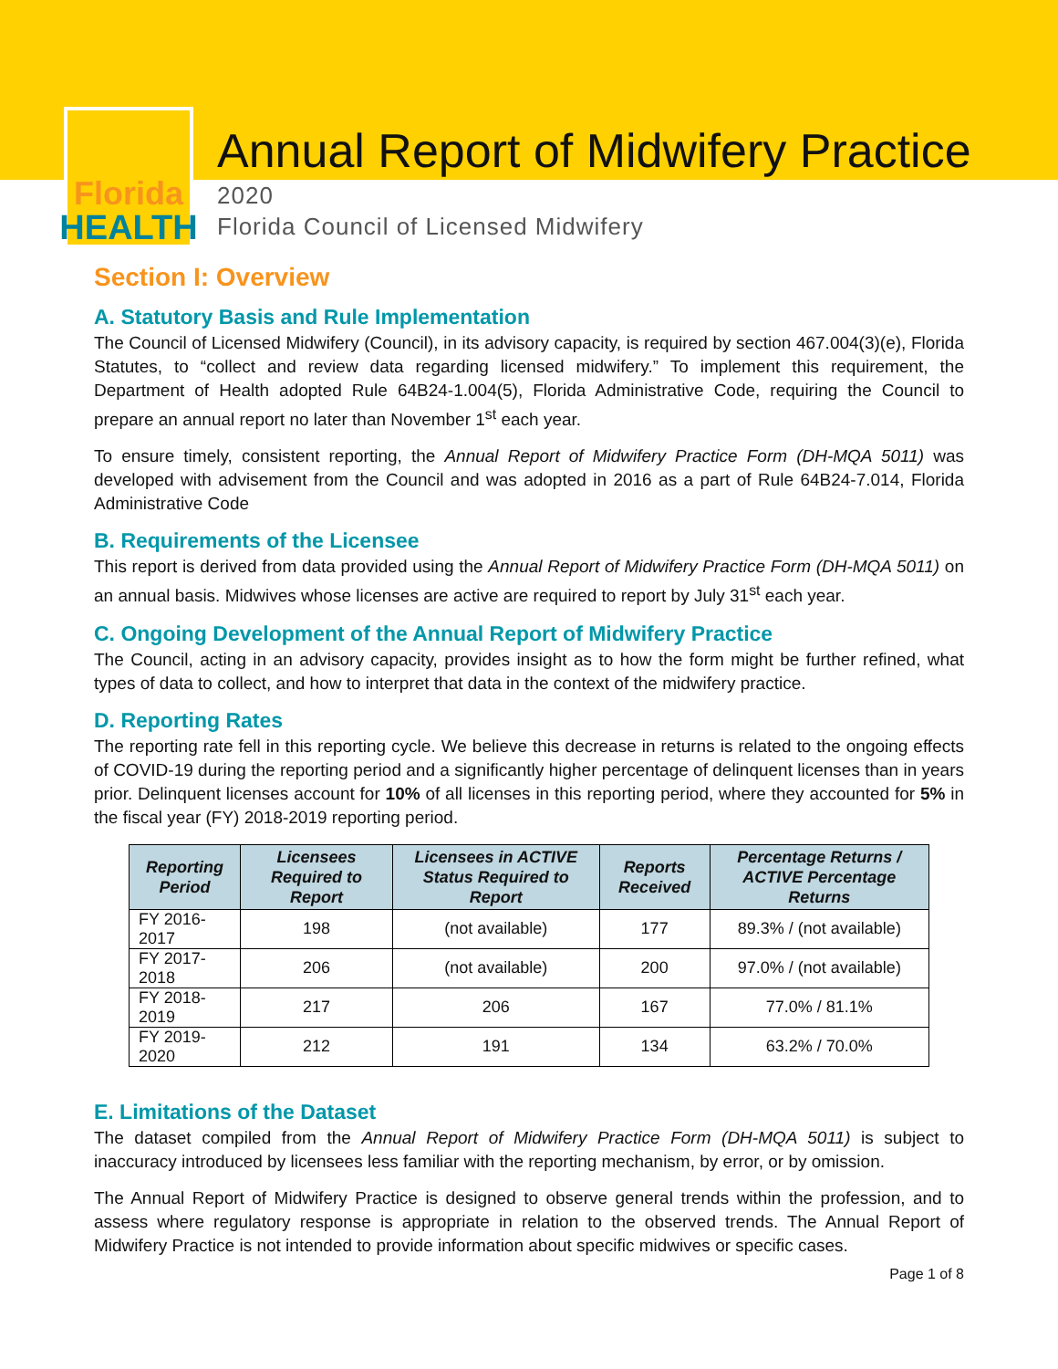Florida
HEALTH
Annual Report of Midwifery Practice
2020
Florida Council of Licensed Midwifery
Section I: Overview
A. Statutory Basis and Rule Implementation
The Council of Licensed Midwifery (Council), in its advisory capacity, is required by section 467.004(3)(e), Florida Statutes, to “collect and review data regarding licensed midwifery.” To implement this requirement, the Department of Health adopted Rule 64B24-1.004(5), Florida Administrative Code, requiring the Council to prepare an annual report no later than November 1<sup>st</sup> each year.
To ensure timely, consistent reporting, the Annual Report of Midwifery Practice Form (DH-MQA 5011) was developed with advisement from the Council and was adopted in 2016 as a part of Rule 64B24-7.014, Florida Administrative Code
B. Requirements of the Licensee
This report is derived from data provided using the Annual Report of Midwifery Practice Form (DH-MQA 5011) on an annual basis. Midwives whose licenses are active are required to report by July 31<sup>st</sup> each year.
C. Ongoing Development of the Annual Report of Midwifery Practice
The Council, acting in an advisory capacity, provides insight as to how the form might be further refined, what types of data to collect, and how to interpret that data in the context of the midwifery practice.
D. Reporting Rates
The reporting rate fell in this reporting cycle. We believe this decrease in returns is related to the ongoing effects of COVID-19 during the reporting period and a significantly higher percentage of delinquent licenses than in years prior. Delinquent licenses account for 10% of all licenses in this reporting period, where they accounted for 5% in the fiscal year (FY) 2018-2019 reporting period.
| Reporting Period | Licensees Required to Report | Licensees in ACTIVE Status Required to Report | Reports Received | Percentage Returns / ACTIVE Percentage Returns |
| --- | --- | --- | --- | --- |
| FY 2016-2017 | 198 | (not available) | 177 | 89.3% / (not available) |
| FY 2017-2018 | 206 | (not available) | 200 | 97.0% / (not available) |
| FY 2018-2019 | 217 | 206 | 167 | 77.0% / 81.1% |
| FY 2019-2020 | 212 | 191 | 134 | 63.2% / 70.0% |
E. Limitations of the Dataset
The dataset compiled from the Annual Report of Midwifery Practice Form (DH-MQA 5011) is subject to inaccuracy introduced by licensees less familiar with the reporting mechanism, by error, or by omission.
The Annual Report of Midwifery Practice is designed to observe general trends within the profession, and to assess where regulatory response is appropriate in relation to the observed trends. The Annual Report of Midwifery Practice is not intended to provide information about specific midwives or specific cases.
Page 1 of 8